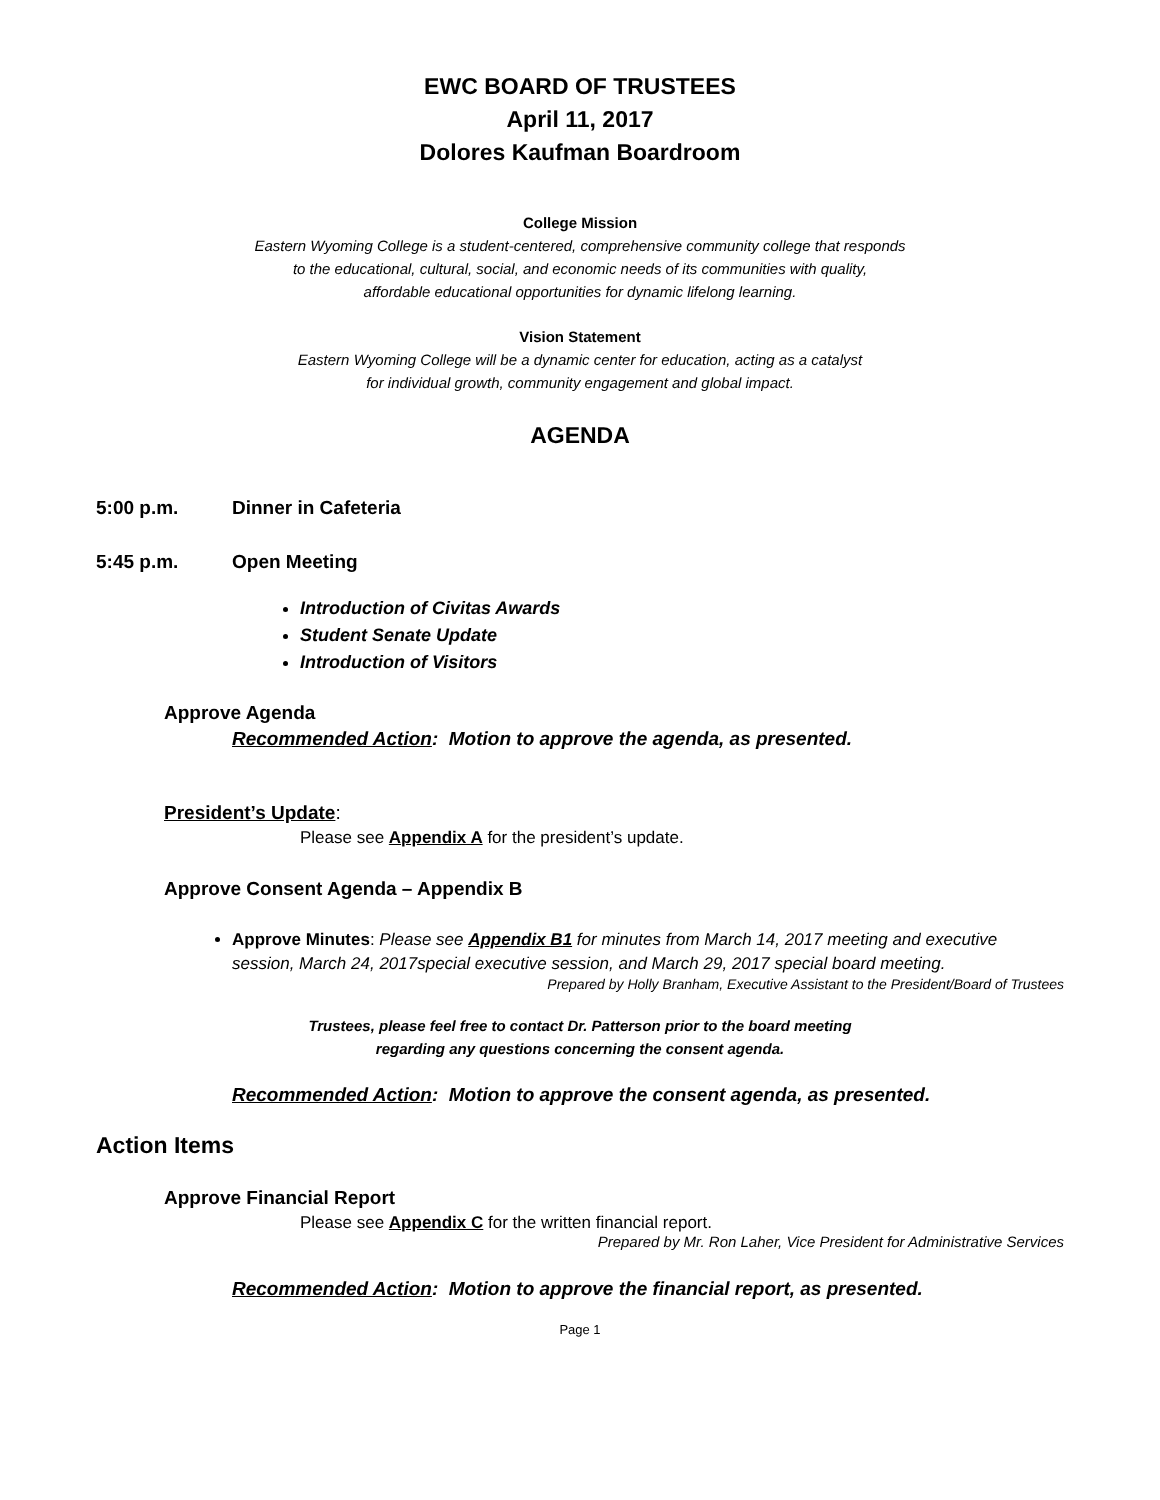EWC BOARD OF TRUSTEES
April 11, 2017
Dolores Kaufman Boardroom
College Mission
Eastern Wyoming College is a student-centered, comprehensive community college that responds
to the educational, cultural, social, and economic needs of its communities with quality,
affordable educational opportunities for dynamic lifelong learning.
Vision Statement
Eastern Wyoming College will be a dynamic center for education, acting as a catalyst
for individual growth, community engagement and global impact.
AGENDA
5:00 p.m. Dinner in Cafeteria
5:45 p.m. Open Meeting
Introduction of Civitas Awards
Student Senate Update
Introduction of Visitors
Approve Agenda
Recommended Action: Motion to approve the agenda, as presented.
President’s Update:
Please see Appendix A for the president’s update.
Approve Consent Agenda – Appendix B
Approve Minutes: Please see Appendix B1 for minutes from March 14, 2017 meeting and executive session, March 24, 2017special executive session, and March 29, 2017 special board meeting.
Prepared by Holly Branham, Executive Assistant to the President/Board of Trustees
Trustees, please feel free to contact Dr. Patterson prior to the board meeting
regarding any questions concerning the consent agenda.
Recommended Action: Motion to approve the consent agenda, as presented.
Action Items
Approve Financial Report
Please see Appendix C for the written financial report.
Prepared by Mr. Ron Laher, Vice President for Administrative Services
Recommended Action: Motion to approve the financial report, as presented.
Page 1